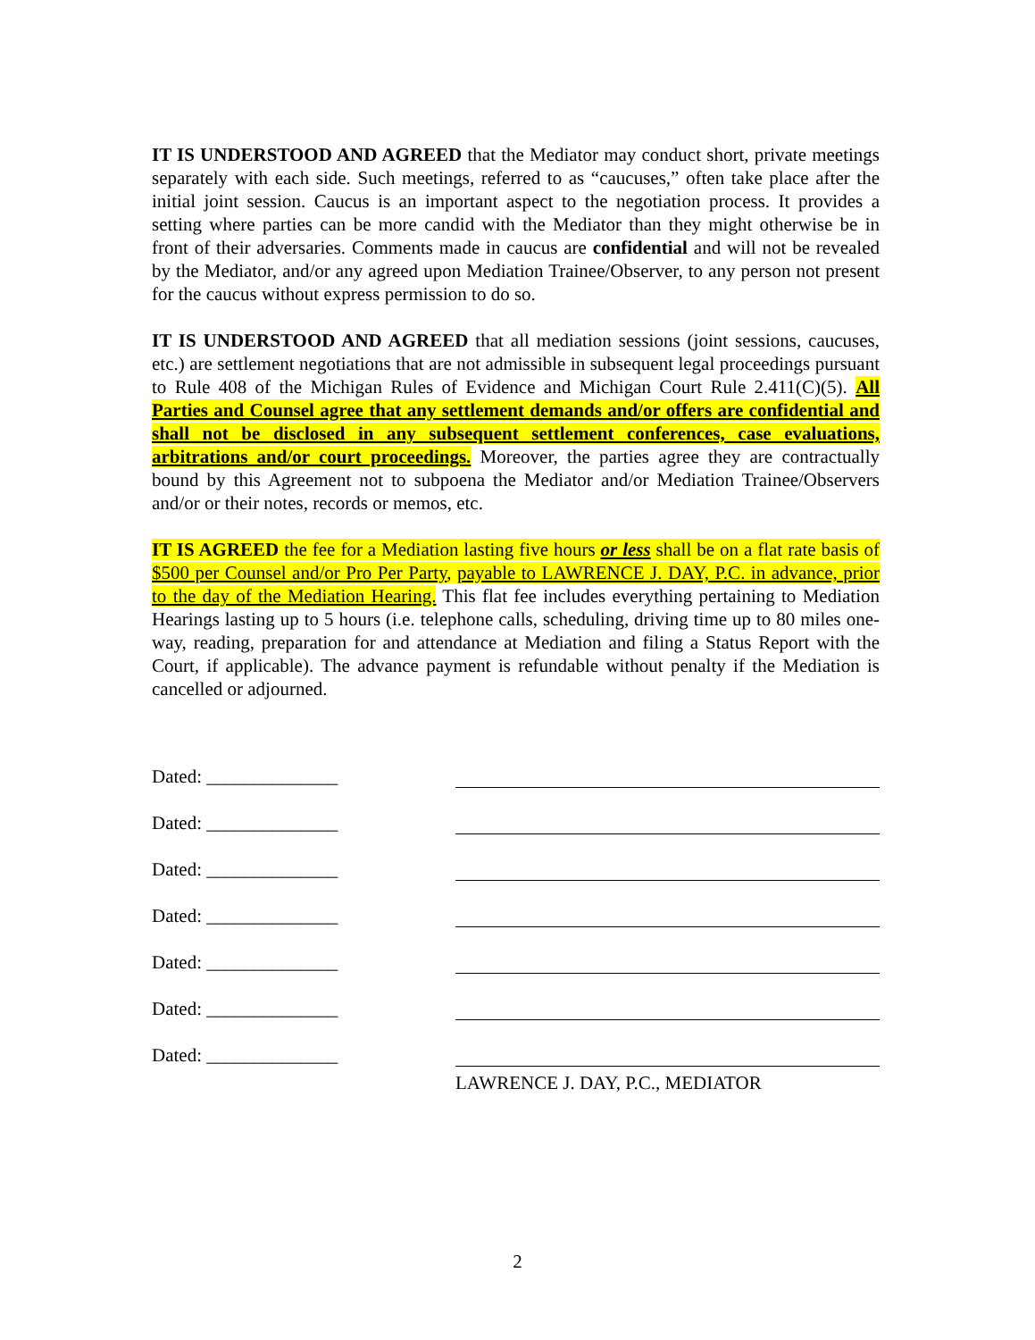IT IS UNDERSTOOD AND AGREED that the Mediator may conduct short, private meetings separately with each side. Such meetings, referred to as “caucuses,” often take place after the initial joint session. Caucus is an important aspect to the negotiation process. It provides a setting where parties can be more candid with the Mediator than they might otherwise be in front of their adversaries. Comments made in caucus are confidential and will not be revealed by the Mediator, and/or any agreed upon Mediation Trainee/Observer, to any person not present for the caucus without express permission to do so.
IT IS UNDERSTOOD AND AGREED that all mediation sessions (joint sessions, caucuses, etc.) are settlement negotiations that are not admissible in subsequent legal proceedings pursuant to Rule 408 of the Michigan Rules of Evidence and Michigan Court Rule 2.411(C)(5). All Parties and Counsel agree that any settlement demands and/or offers are confidential and shall not be disclosed in any subsequent settlement conferences, case evaluations, arbitrations and/or court proceedings. Moreover, the parties agree they are contractually bound by this Agreement not to subpoena the Mediator and/or Mediation Trainee/Observers and/or or their notes, records or memos, etc.
IT IS AGREED the fee for a Mediation lasting five hours or less shall be on a flat rate basis of $500 per Counsel and/or Pro Per Party, payable to LAWRENCE J. DAY, P.C. in advance, prior to the day of the Mediation Hearing. This flat fee includes everything pertaining to Mediation Hearings lasting up to 5 hours (i.e. telephone calls, scheduling, driving time up to 80 miles one-way, reading, preparation for and attendance at Mediation and filing a Status Report with the Court, if applicable). The advance payment is refundable without penalty if the Mediation is cancelled or adjourned.
Dated: ______________
Dated: ______________
Dated: ______________
Dated: ______________
Dated: ______________
Dated: ______________
Dated: ______________
LAWRENCE J. DAY, P.C., MEDIATOR
2